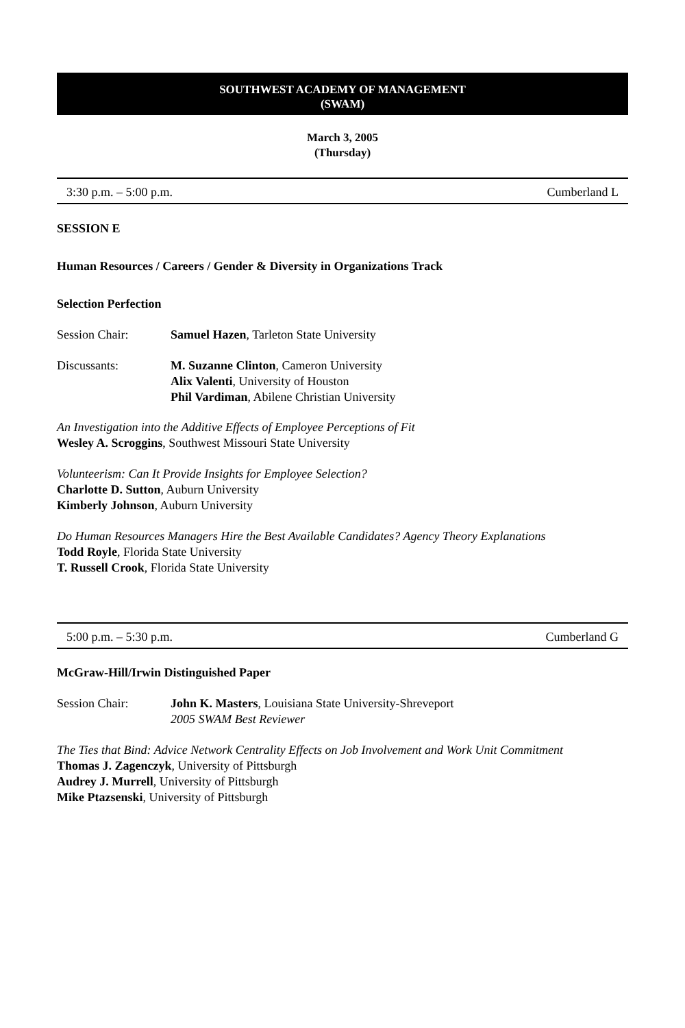SOUTHWEST ACADEMY OF MANAGEMENT
(SWAM)
March 3, 2005
(Thursday)
3:30 p.m. – 5:00 p.m. Cumberland L
SESSION E
Human Resources / Careers / Gender & Diversity in Organizations Track
Selection Perfection
Session Chair: Samuel Hazen, Tarleton State University
Discussants: M. Suzanne Clinton, Cameron University
Alix Valenti, University of Houston
Phil Vardiman, Abilene Christian University
An Investigation into the Additive Effects of Employee Perceptions of Fit
Wesley A. Scroggins, Southwest Missouri State University
Volunteerism: Can It Provide Insights for Employee Selection?
Charlotte D. Sutton, Auburn University
Kimberly Johnson, Auburn University
Do Human Resources Managers Hire the Best Available Candidates? Agency Theory Explanations
Todd Royle, Florida State University
T. Russell Crook, Florida State University
5:00 p.m. – 5:30 p.m. Cumberland G
McGraw-Hill/Irwin Distinguished Paper
Session Chair: John K. Masters, Louisiana State University-Shreveport
2005 SWAM Best Reviewer
The Ties that Bind: Advice Network Centrality Effects on Job Involvement and Work Unit Commitment
Thomas J. Zagenczyk, University of Pittsburgh
Audrey J. Murrell, University of Pittsburgh
Mike Ptazsenski, University of Pittsburgh